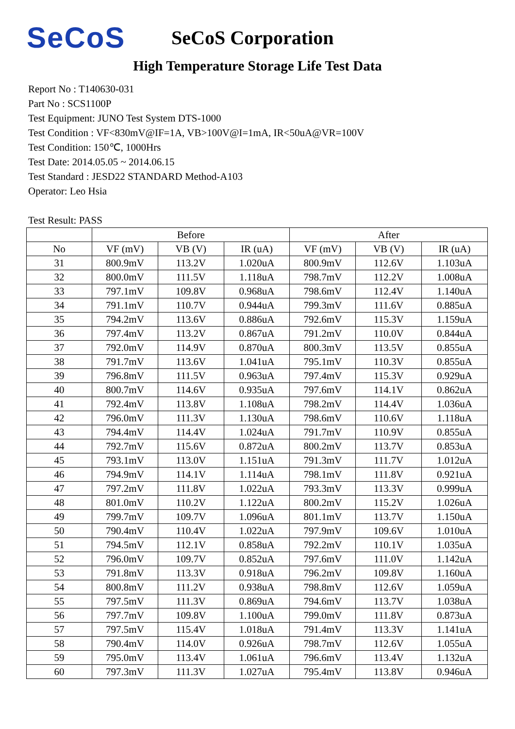SeCoS
SeCoS Corporation
High Temperature Storage Life Test Data
Report No : T140630-031
Part No : SCS1100P
Test Equipment: JUNO Test System DTS-1000
Test Condition : VF<830mV@IF=1A, VB>100V@I=1mA, IR<50uA@VR=100V
Test Condition: 150℃, 1000Hrs
Test Date: 2014.05.05 ~ 2014.06.15
Test Standard : JESD22 STANDARD Method-A103
Operator: Leo Hsia
Test Result: PASS
| | Before | | | After | | |
| --- | --- | --- | --- | --- | --- | --- |
| No | VF (mV) | VB (V) | IR (uA) | VF (mV) | VB (V) | IR (uA) |
| 31 | 800.9mV | 113.2V | 1.020uA | 800.9mV | 112.6V | 1.103uA |
| 32 | 800.0mV | 111.5V | 1.118uA | 798.7mV | 112.2V | 1.008uA |
| 33 | 797.1mV | 109.8V | 0.968uA | 798.6mV | 112.4V | 1.140uA |
| 34 | 791.1mV | 110.7V | 0.944uA | 799.3mV | 111.6V | 0.885uA |
| 35 | 794.2mV | 113.6V | 0.886uA | 792.6mV | 115.3V | 1.159uA |
| 36 | 797.4mV | 113.2V | 0.867uA | 791.2mV | 110.0V | 0.844uA |
| 37 | 792.0mV | 114.9V | 0.870uA | 800.3mV | 113.5V | 0.855uA |
| 38 | 791.7mV | 113.6V | 1.041uA | 795.1mV | 110.3V | 0.855uA |
| 39 | 796.8mV | 111.5V | 0.963uA | 797.4mV | 115.3V | 0.929uA |
| 40 | 800.7mV | 114.6V | 0.935uA | 797.6mV | 114.1V | 0.862uA |
| 41 | 792.4mV | 113.8V | 1.108uA | 798.2mV | 114.4V | 1.036uA |
| 42 | 796.0mV | 111.3V | 1.130uA | 798.6mV | 110.6V | 1.118uA |
| 43 | 794.4mV | 114.4V | 1.024uA | 791.7mV | 110.9V | 0.855uA |
| 44 | 792.7mV | 115.6V | 0.872uA | 800.2mV | 113.7V | 0.853uA |
| 45 | 793.1mV | 113.0V | 1.151uA | 791.3mV | 111.7V | 1.012uA |
| 46 | 794.9mV | 114.1V | 1.114uA | 798.1mV | 111.8V | 0.921uA |
| 47 | 797.2mV | 111.8V | 1.022uA | 793.3mV | 113.3V | 0.999uA |
| 48 | 801.0mV | 110.2V | 1.122uA | 800.2mV | 115.2V | 1.026uA |
| 49 | 799.7mV | 109.7V | 1.096uA | 801.1mV | 113.7V | 1.150uA |
| 50 | 790.4mV | 110.4V | 1.022uA | 797.9mV | 109.6V | 1.010uA |
| 51 | 794.5mV | 112.1V | 0.858uA | 792.2mV | 110.1V | 1.035uA |
| 52 | 796.0mV | 109.7V | 0.852uA | 797.6mV | 111.0V | 1.142uA |
| 53 | 791.8mV | 113.3V | 0.918uA | 796.2mV | 109.8V | 1.160uA |
| 54 | 800.8mV | 111.2V | 0.938uA | 798.8mV | 112.6V | 1.059uA |
| 55 | 797.5mV | 111.3V | 0.869uA | 794.6mV | 113.7V | 1.038uA |
| 56 | 797.7mV | 109.8V | 1.100uA | 799.0mV | 111.8V | 0.873uA |
| 57 | 797.5mV | 115.4V | 1.018uA | 791.4mV | 113.3V | 1.141uA |
| 58 | 790.4mV | 114.0V | 0.926uA | 798.7mV | 112.6V | 1.055uA |
| 59 | 795.0mV | 113.4V | 1.061uA | 796.6mV | 113.4V | 1.132uA |
| 60 | 797.3mV | 111.3V | 1.027uA | 795.4mV | 113.8V | 0.946uA |